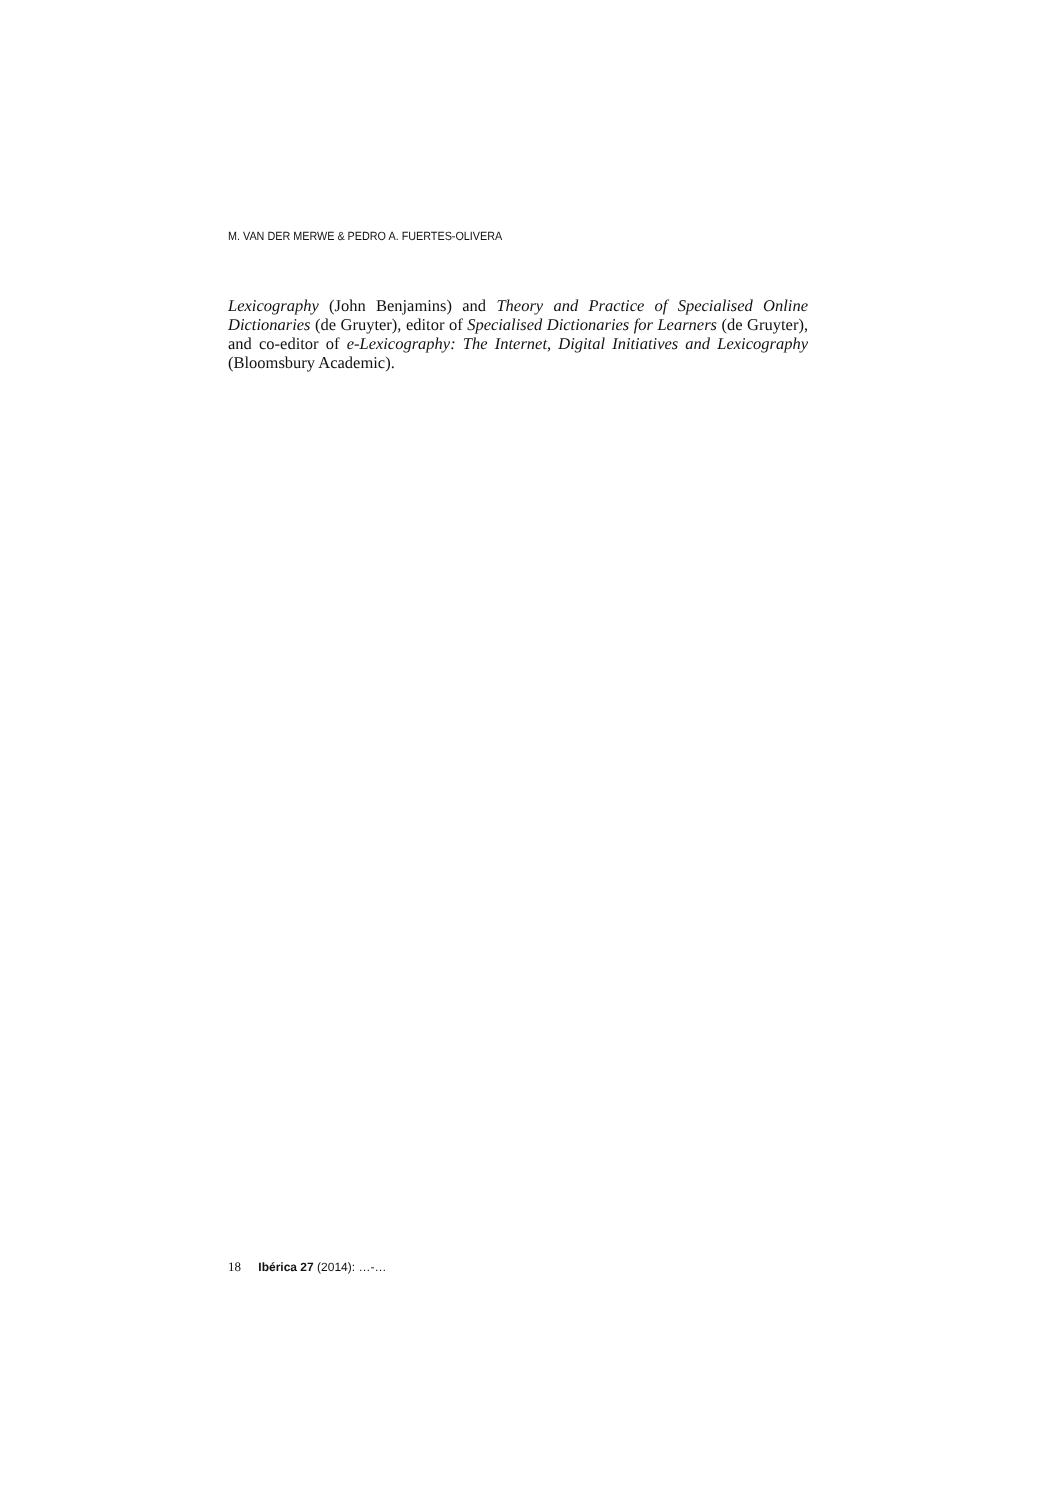M. VAN DER MERWE & PEDRO A. FUERTES-OLIVERA
Lexicography (John Benjamins) and Theory and Practice of Specialised Online Dictionaries (de Gruyter), editor of Specialised Dictionaries for Learners (de Gruyter), and co-editor of e-Lexicography: The Internet, Digital Initiatives and Lexicography (Bloomsbury Academic).
18 Ibérica 27 (2014): …-…